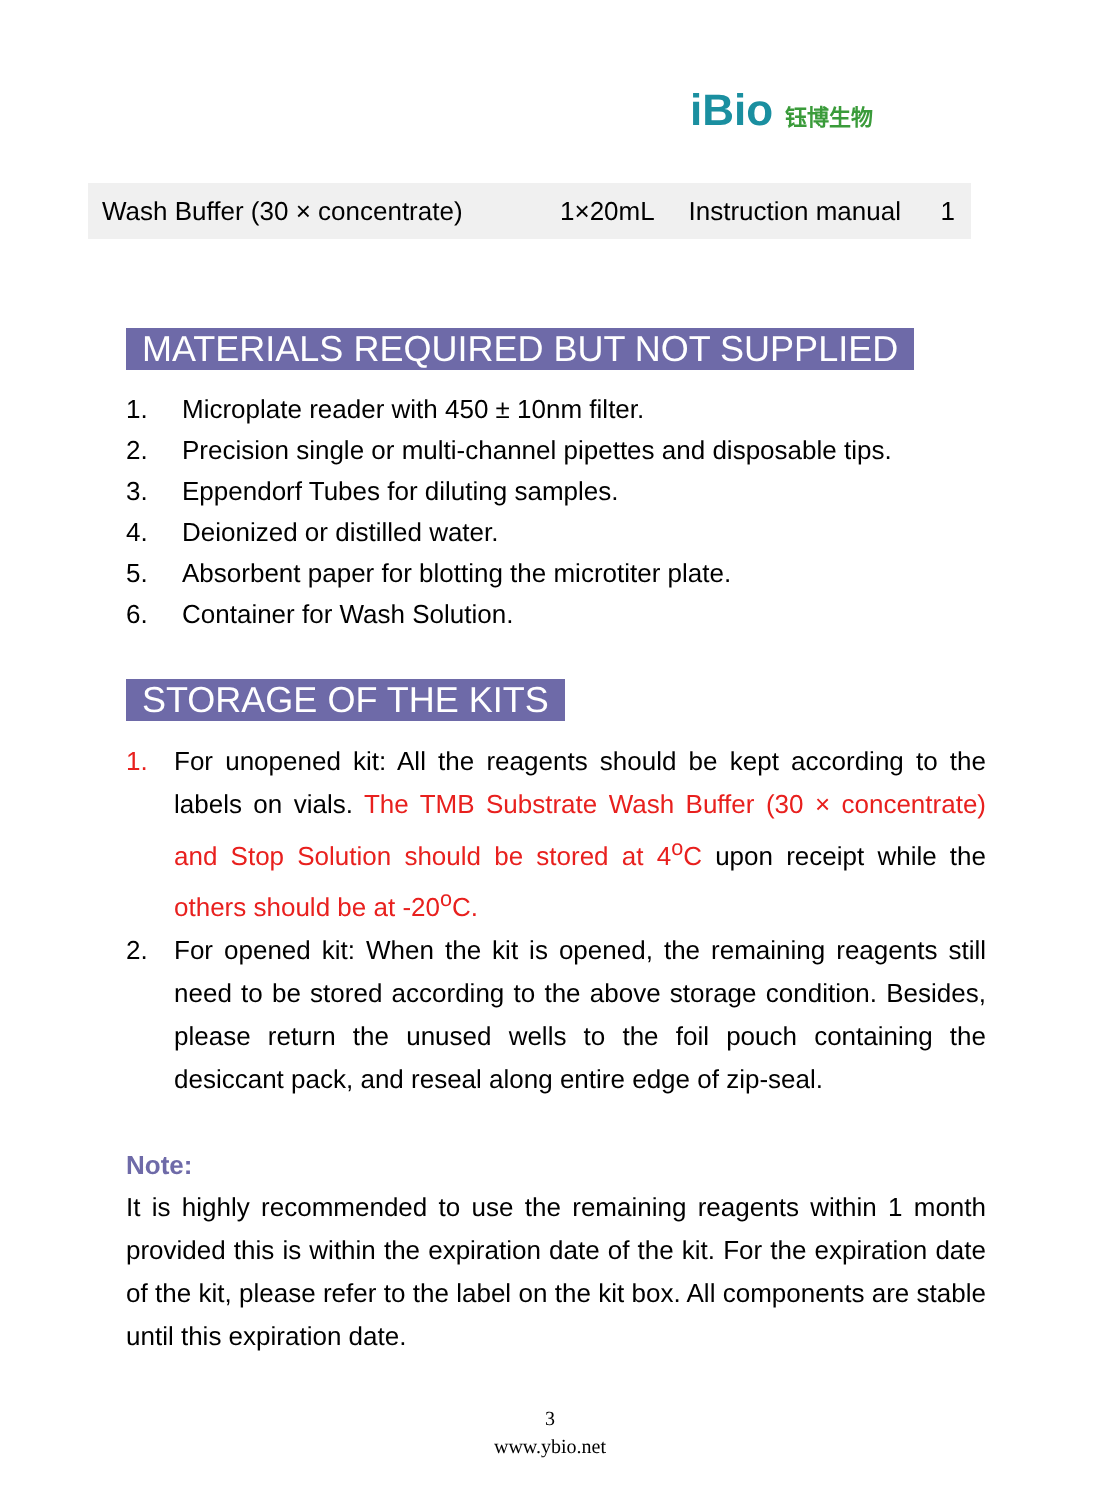iBio 钰博生物
| Wash Buffer (30 × concentrate) | 1×20mL | Instruction manual | 1 |
MATERIALS REQUIRED BUT NOT SUPPLIED
1. Microplate reader with 450 ± 10nm filter.
2. Precision single or multi-channel pipettes and disposable tips.
3. Eppendorf Tubes for diluting samples.
4. Deionized or distilled water.
5. Absorbent paper for blotting the microtiter plate.
6. Container for Wash Solution.
STORAGE OF THE KITS
1. For unopened kit: All the reagents should be kept according to the labels on vials. The TMB Substrate Wash Buffer (30 × concentrate) and Stop Solution should be stored at 4<sup>o</sup>C upon receipt while the others should be at -20<sup>o</sup>C.
2. For opened kit: When the kit is opened, the remaining reagents still need to be stored according to the above storage condition. Besides, please return the unused wells to the foil pouch containing the desiccant pack, and reseal along entire edge of zip-seal.
Note:
It is highly recommended to use the remaining reagents within 1 month provided this is within the expiration date of the kit. For the expiration date of the kit, please refer to the label on the kit box. All components are stable until this expiration date.
3
www.ybio.net